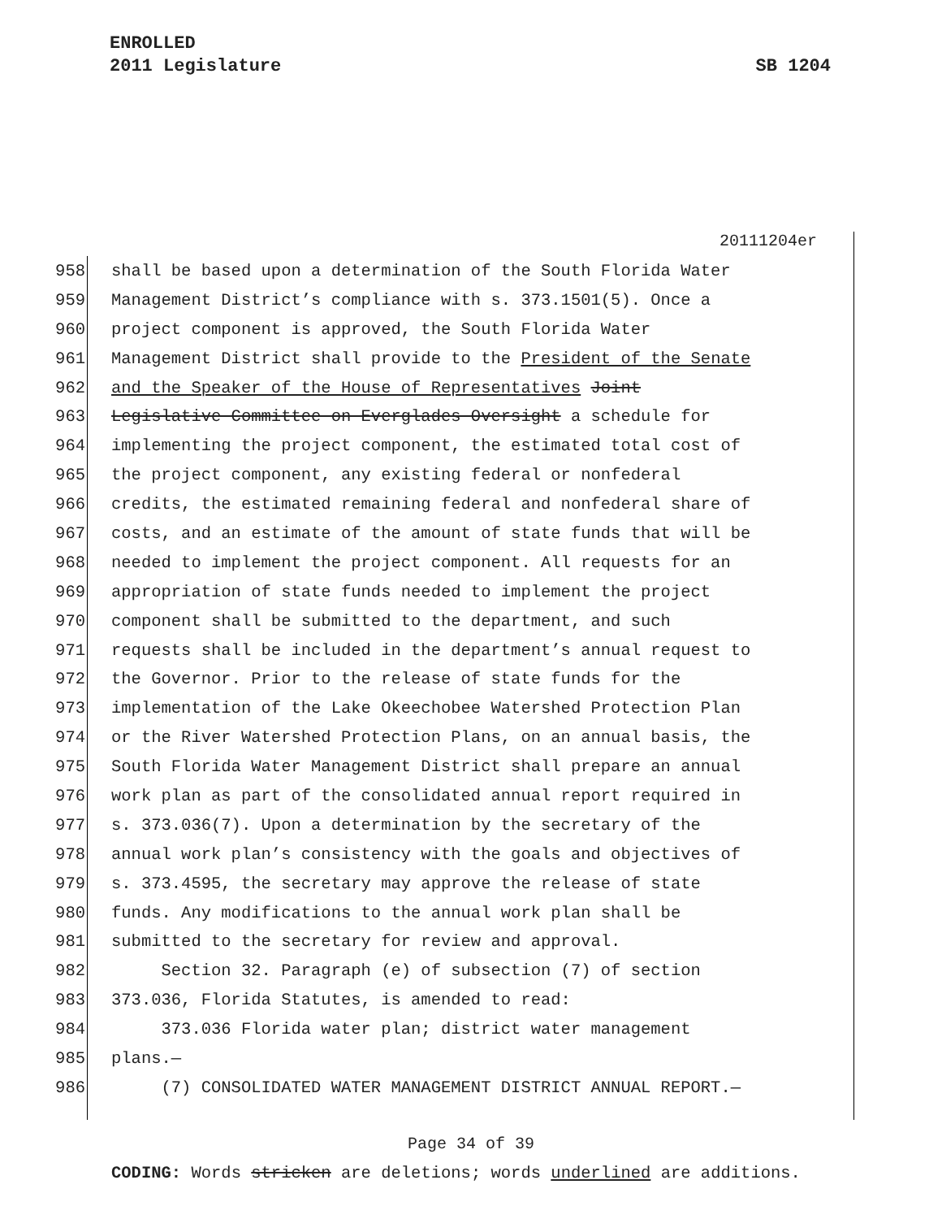ENROLLED
2011 Legislature SB 1204
20111204er
958 shall be based upon a determination of the South Florida Water
959 Management District’s compliance with s. 373.1501(5). Once a
960 project component is approved, the South Florida Water
961 Management District shall provide to the President of the Senate
962 and the Speaker of the House of Representatives Joint
963 Legislative Committee on Everglades Oversight a schedule for
964 implementing the project component, the estimated total cost of
965 the project component, any existing federal or nonfederal
966 credits, the estimated remaining federal and nonfederal share of
967 costs, and an estimate of the amount of state funds that will be
968 needed to implement the project component. All requests for an
969 appropriation of state funds needed to implement the project
970 component shall be submitted to the department, and such
971 requests shall be included in the department’s annual request to
972 the Governor. Prior to the release of state funds for the
973 implementation of the Lake Okeechobee Watershed Protection Plan
974 or the River Watershed Protection Plans, on an annual basis, the
975 South Florida Water Management District shall prepare an annual
976 work plan as part of the consolidated annual report required in
977 s. 373.036(7). Upon a determination by the secretary of the
978 annual work plan’s consistency with the goals and objectives of
979 s. 373.4595, the secretary may approve the release of state
980 funds. Any modifications to the annual work plan shall be
981 submitted to the secretary for review and approval.
982 Section 32. Paragraph (e) of subsection (7) of section
983 373.036, Florida Statutes, is amended to read:
984 373.036 Florida water plan; district water management
985 plans.—
986 (7) CONSOLIDATED WATER MANAGEMENT DISTRICT ANNUAL REPORT.—
Page 34 of 39
CODING: Words stricken are deletions; words underlined are additions.